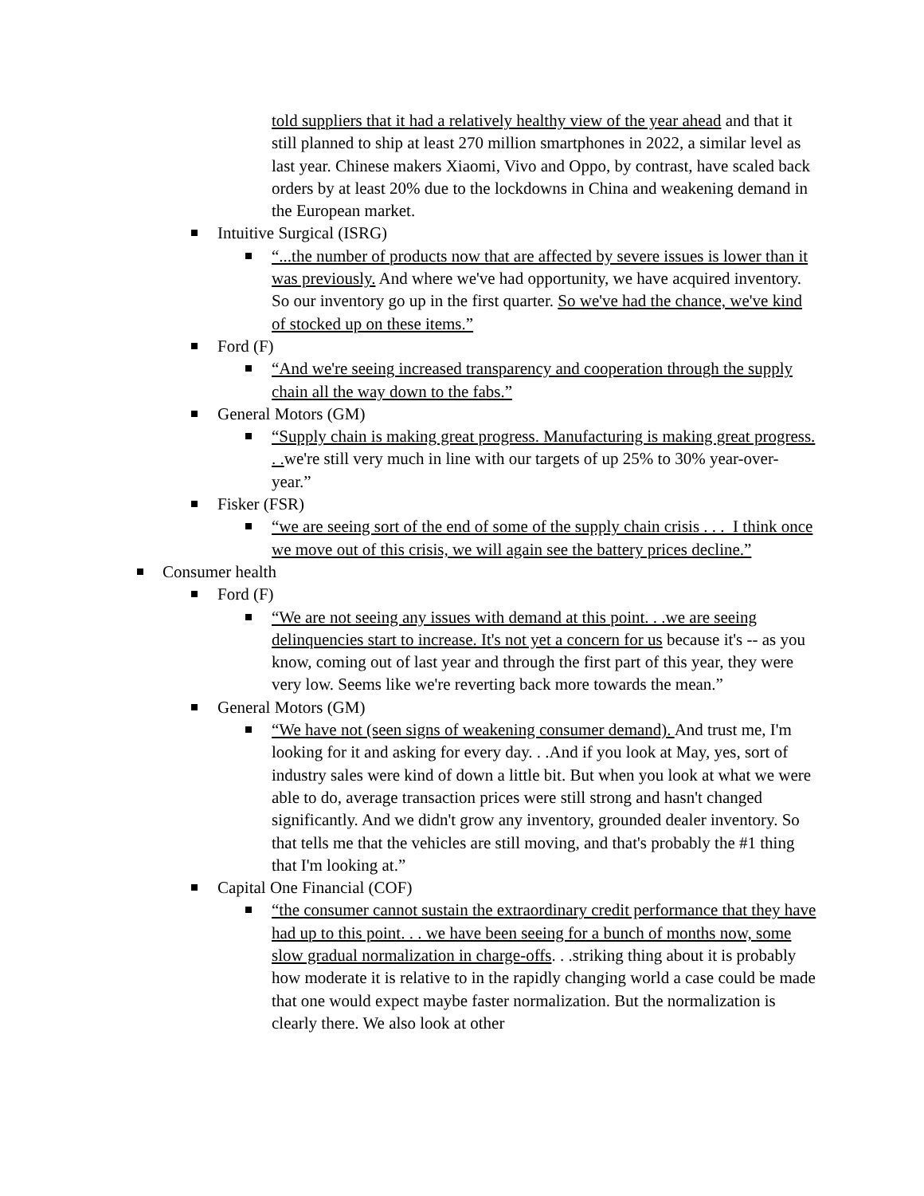told suppliers that it had a relatively healthy view of the year ahead and that it still planned to ship at least 270 million smartphones in 2022, a similar level as last year. Chinese makers Xiaomi, Vivo and Oppo, by contrast, have scaled back orders by at least 20% due to the lockdowns in China and weakening demand in the European market.
Intuitive Surgical (ISRG)
“...the number of products now that are affected by severe issues is lower than it was previously. And where we've had opportunity, we have acquired inventory. So our inventory go up in the first quarter. So we've had the chance, we've kind of stocked up on these items.”
Ford (F)
“And we're seeing increased transparency and cooperation through the supply chain all the way down to the fabs.”
General Motors (GM)
“Supply chain is making great progress. Manufacturing is making great progress. . . we're still very much in line with our targets of up 25% to 30% year-over-year.”
Fisker (FSR)
“we are seeing sort of the end of some of the supply chain crisis . . . I think once we move out of this crisis, we will again see the battery prices decline.”
Consumer health
Ford (F)
“We are not seeing any issues with demand at this point. . .we are seeing delinquencies start to increase. It's not yet a concern for us because it's -- as you know, coming out of last year and through the first part of this year, they were very low. Seems like we're reverting back more towards the mean.”
General Motors (GM)
“We have not (seen signs of weakening consumer demand). And trust me, I'm looking for it and asking for every day. . .And if you look at May, yes, sort of industry sales were kind of down a little bit. But when you look at what we were able to do, average transaction prices were still strong and hasn't changed significantly. And we didn't grow any inventory, grounded dealer inventory. So that tells me that the vehicles are still moving, and that's probably the #1 thing that I'm looking at.”
Capital One Financial (COF)
“the consumer cannot sustain the extraordinary credit performance that they have had up to this point. . . we have been seeing for a bunch of months now, some slow gradual normalization in charge-offs. . .striking thing about it is probably how moderate it is relative to in the rapidly changing world a case could be made that one would expect maybe faster normalization. But the normalization is clearly there. We also look at other